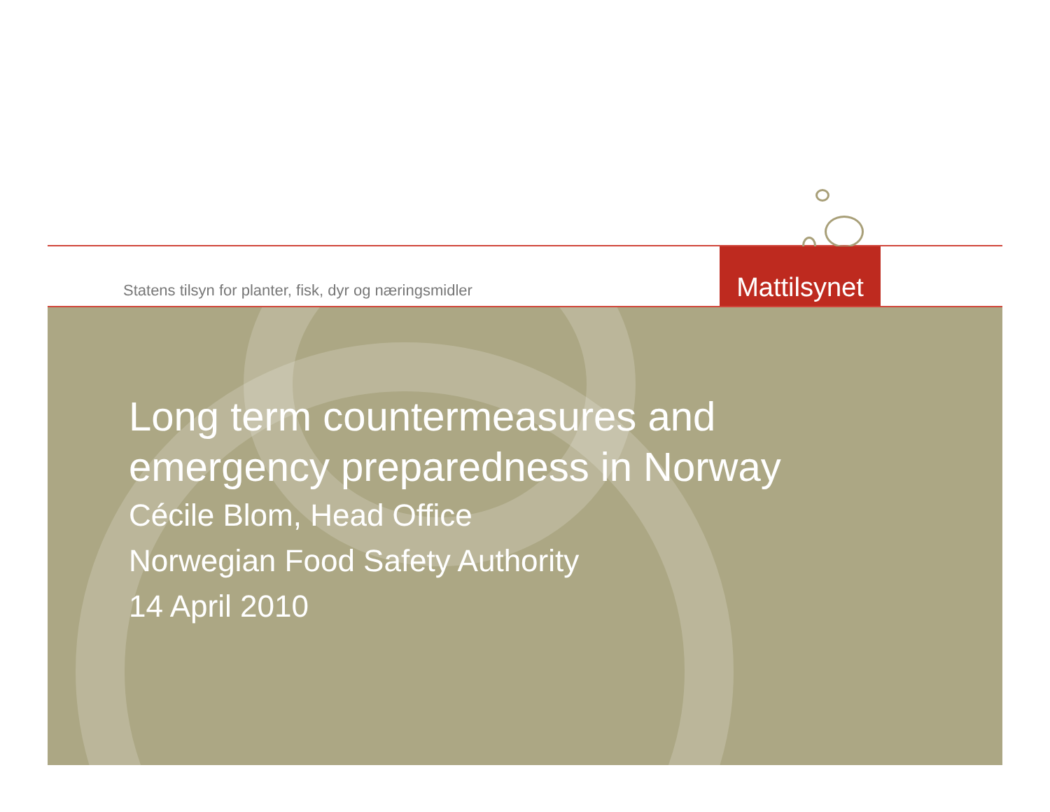Statens tilsyn for planter, fisk, dyr og næringsmidler
Mattilsynet
Long term countermeasures and
emergency preparedness in Norway
Cécile Blom, Head Office
Norwegian Food Safety Authority
14 April 2010